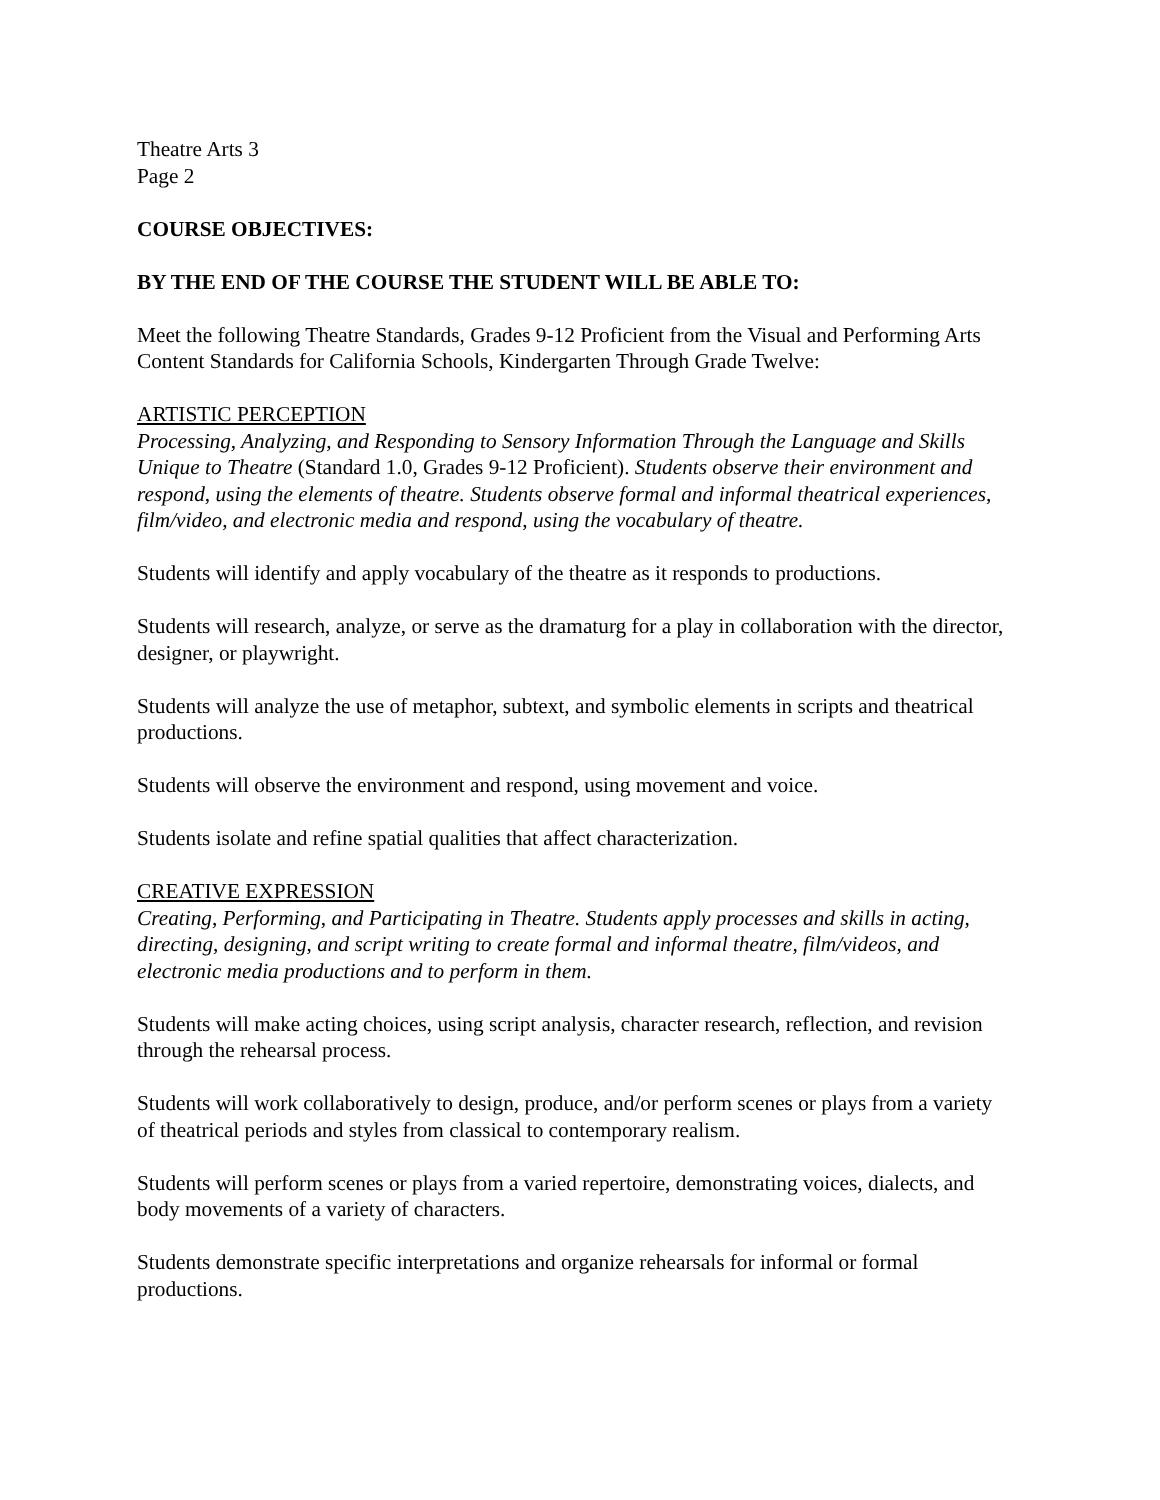Theatre Arts 3
Page 2
COURSE OBJECTIVES:
BY THE END OF THE COURSE THE STUDENT WILL BE ABLE TO:
Meet the following Theatre Standards, Grades 9-12 Proficient from the Visual and Performing Arts Content Standards for California Schools, Kindergarten Through Grade Twelve:
ARTISTIC PERCEPTION
Processing, Analyzing, and Responding to Sensory Information Through the Language and Skills Unique to Theatre (Standard 1.0, Grades 9-12 Proficient). Students observe their environment and respond, using the elements of theatre. Students observe formal and informal theatrical experiences, film/video, and electronic media and respond, using the vocabulary of theatre.
Students will identify and apply vocabulary of the theatre as it responds to productions.
Students will research, analyze, or serve as the dramaturg for a play in collaboration with the director, designer, or playwright.
Students will analyze the use of metaphor, subtext, and symbolic elements in scripts and theatrical productions.
Students will observe the environment and respond, using movement and voice.
Students isolate and refine spatial qualities that affect characterization.
CREATIVE EXPRESSION
Creating, Performing, and Participating in Theatre. Students apply processes and skills in acting, directing, designing, and script writing to create formal and informal theatre, film/videos, and electronic media productions and to perform in them.
Students will make acting choices, using script analysis, character research, reflection, and revision through the rehearsal process.
Students will work collaboratively to design, produce, and/or perform scenes or plays from a variety of theatrical periods and styles from classical to contemporary realism.
Students will perform scenes or plays from a varied repertoire, demonstrating voices, dialects, and body movements of a variety of characters.
Students demonstrate specific interpretations and organize rehearsals for informal or formal productions.